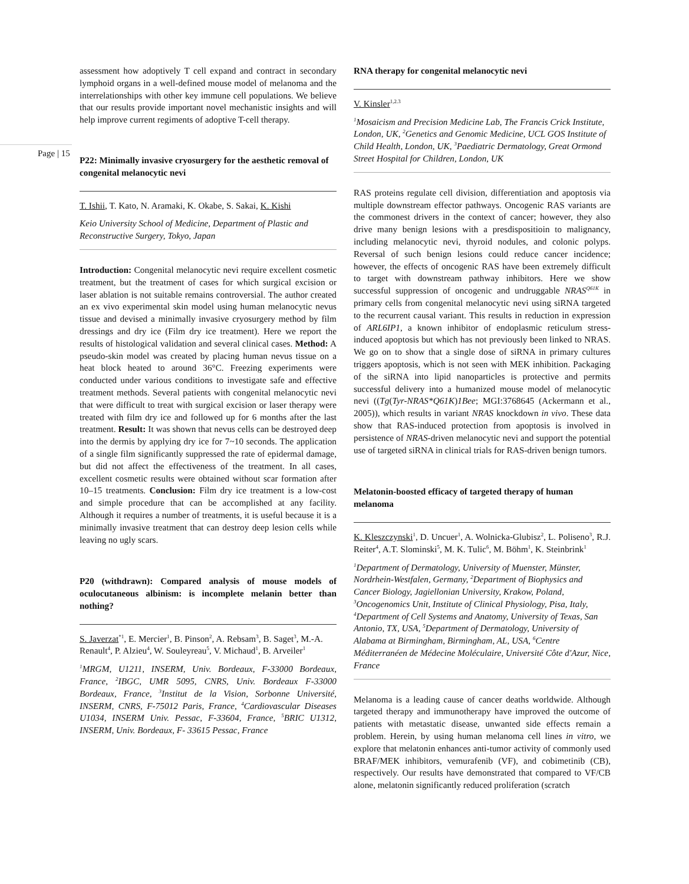Page | 15
assessment how adoptively T cell expand and contract in secondary lymphoid organs in a well-defined mouse model of melanoma and the interrelationships with other key immune cell populations. We believe that our results provide important novel mechanistic insights and will help improve current regiments of adoptive T-cell therapy.
P22: Minimally invasive cryosurgery for the aesthetic removal of congenital melanocytic nevi
T. Ishii, T. Kato, N. Aramaki, K. Okabe, S. Sakai, K. Kishi
Keio University School of Medicine, Department of Plastic and Reconstructive Surgery, Tokyo, Japan
Introduction: Congenital melanocytic nevi require excellent cosmetic treatment, but the treatment of cases for which surgical excision or laser ablation is not suitable remains controversial. The author created an ex vivo experimental skin model using human melanocytic nevus tissue and devised a minimally invasive cryosurgery method by film dressings and dry ice (Film dry ice treatment). Here we report the results of histological validation and several clinical cases. Method: A pseudo-skin model was created by placing human nevus tissue on a heat block heated to around 36°C. Freezing experiments were conducted under various conditions to investigate safe and effective treatment methods. Several patients with congenital melanocytic nevi that were difficult to treat with surgical excision or laser therapy were treated with film dry ice and followed up for 6 months after the last treatment. Result: It was shown that nevus cells can be destroyed deep into the dermis by applying dry ice for 7~10 seconds. The application of a single film significantly suppressed the rate of epidermal damage, but did not affect the effectiveness of the treatment. In all cases, excellent cosmetic results were obtained without scar formation after 10–15 treatments. Conclusion: Film dry ice treatment is a low-cost and simple procedure that can be accomplished at any facility. Although it requires a number of treatments, it is useful because it is a minimally invasive treatment that can destroy deep lesion cells while leaving no ugly scars.
P20 (withdrawn): Compared analysis of mouse models of oculocutaneous albinism: is incomplete melanin better than nothing?
S. Javerzat<sup>*1</sup>, E. Mercier<sup>1</sup>, B. Pinson<sup>2</sup>, A. Rebsam<sup>3</sup>, B. Saget<sup>3</sup>, M.-A. Renault<sup>4</sup>, P. Alzieu<sup>4</sup>, W. Souleyreau<sup>5</sup>, V. Michaud<sup>1</sup>, B. Arveiler<sup>1</sup>
<sup>1</sup> MRGM, U1211, INSERM, Univ. Bordeaux, F-33000 Bordeaux, France, <sup>2</sup>IBGC, UMR 5095, CNRS, Univ. Bordeaux F-33000 Bordeaux, France, <sup>3</sup>Institut de la Vision, Sorbonne Université, INSERM, CNRS, F-75012 Paris, France, <sup>4</sup>Cardiovascular Diseases U1034, INSERM Univ. Pessac, F-33604, France, <sup>5</sup>BRIC U1312, INSERM, Univ. Bordeaux, F- 33615 Pessac, France
RNA therapy for congenital melanocytic nevi
V. Kinsler<sup>1,2.3</sup>
<sup>1</sup> Mosaicism and Precision Medicine Lab, The Francis Crick Institute, London, UK, <sup>2</sup>Genetics and Genomic Medicine, UCL GOS Institute of Child Health, London, UK, <sup>3</sup>Paediatric Dermatology, Great Ormond Street Hospital for Children, London, UK
RAS proteins regulate cell division, differentiation and apoptosis via multiple downstream effector pathways. Oncogenic RAS variants are the commonest drivers in the context of cancer; however, they also drive many benign lesions with a presdispositioin to malignancy, including melanocytic nevi, thyroid nodules, and colonic polyps. Reversal of such benign lesions could reduce cancer incidence; however, the effects of oncogenic RAS have been extremely difficult to target with downstream pathway inhibitors. Here we show successful suppression of oncogenic and undruggable NRAS<sup>Q61K</sup> in primary cells from congenital melanocytic nevi using siRNA targeted to the recurrent causal variant. This results in reduction in expression of ARL6IP1, a known inhibitor of endoplasmic reticulum stress-induced apoptosis but which has not previously been linked to NRAS. We go on to show that a single dose of siRNA in primary cultures triggers apoptosis, which is not seen with MEK inhibition. Packaging of the siRNA into lipid nanoparticles is protective and permits successful delivery into a humanized mouse model of melanocytic nevi ((Tg(Tyr-NRAS*Q61K)1Bee; MGI:3768645 (Ackermann et al., 2005)), which results in variant NRAS knockdown in vivo. These data show that RAS-induced protection from apoptosis is involved in persistence of NRAS-driven melanocytic nevi and support the potential use of targeted siRNA in clinical trials for RAS-driven benign tumors.
Melatonin-boosted efficacy of targeted therapy of human melanoma
K. Kleszczynski<sup>1</sup>, D. Uncuer<sup>1</sup>, A. Wolnicka-Glubisz<sup>2</sup>, L. Poliseno<sup>3</sup>, R.J. Reiter<sup>4</sup>, A.T. Slominski<sup>5</sup>, M. K. Tulic<sup>6</sup>, M. Böhm<sup>1</sup>, K. Steinbrink<sup>1</sup>
<sup>1</sup> Department of Dermatology, University of Muenster, Münster, Nordrhein-Westfalen, Germany, <sup>2</sup>Department of Biophysics and Cancer Biology, Jagiellonian University, Krakow, Poland, <sup>3</sup>Oncogenomics Unit, Institute of Clinical Physiology, Pisa, Italy, <sup>4</sup>Department of Cell Systems and Anatomy, University of Texas, San Antonio, TX, USA, <sup>5</sup>Department of Dermatology, University of Alabama at Birmingham, Birmingham, AL, USA, <sup>6</sup>Centre Méditerranéen de Médecine Moléculaire, Université Côte d'Azur, Nice, France
Melanoma is a leading cause of cancer deaths worldwide. Although targeted therapy and immunotherapy have improved the outcome of patients with metastatic disease, unwanted side effects remain a problem. Herein, by using human melanoma cell lines in vitro, we explore that melatonin enhances anti-tumor activity of commonly used BRAF/MEK inhibitors, vemurafenib (VF), and cobimetinib (CB), respectively. Our results have demonstrated that compared to VF/CB alone, melatonin significantly reduced proliferation (scratch